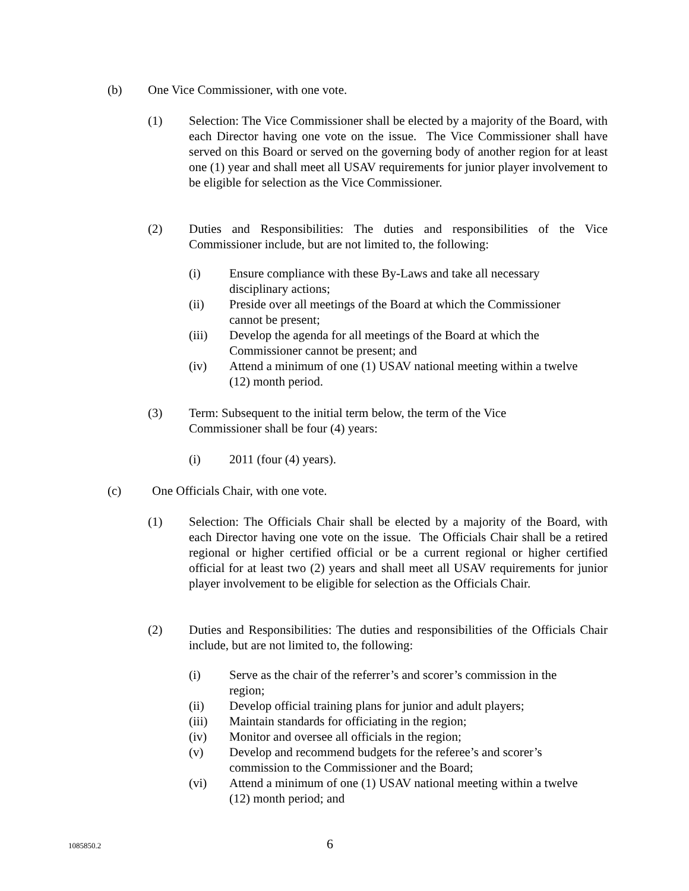(b) One Vice Commissioner, with one vote.
(1) Selection: The Vice Commissioner shall be elected by a majority of the Board, with each Director having one vote on the issue. The Vice Commissioner shall have served on this Board or served on the governing body of another region for at least one (1) year and shall meet all USAV requirements for junior player involvement to be eligible for selection as the Vice Commissioner.
(2) Duties and Responsibilities: The duties and responsibilities of the Vice Commissioner include, but are not limited to, the following:
(i) Ensure compliance with these By-Laws and take all necessary disciplinary actions;
(ii) Preside over all meetings of the Board at which the Commissioner cannot be present;
(iii) Develop the agenda for all meetings of the Board at which the Commissioner cannot be present; and
(iv) Attend a minimum of one (1) USAV national meeting within a twelve (12) month period.
(3) Term: Subsequent to the initial term below, the term of the Vice
Commissioner shall be four (4) years:
(i) 2011 (four (4) years).
(c) One Officials Chair, with one vote.
(1) Selection: The Officials Chair shall be elected by a majority of the Board, with each Director having one vote on the issue. The Officials Chair shall be a retired regional or higher certified official or be a current regional or higher certified official for at least two (2) years and shall meet all USAV requirements for junior player involvement to be eligible for selection as the Officials Chair.
(2) Duties and Responsibilities: The duties and responsibilities of the Officials Chair include, but are not limited to, the following:
(i) Serve as the chair of the referrer’s and scorer’s commission in the region;
(ii) Develop official training plans for junior and adult players;
(iii) Maintain standards for officiating in the region;
(iv) Monitor and oversee all officials in the region;
(v) Develop and recommend budgets for the referee’s and scorer’s commission to the Commissioner and the Board;
(vi) Attend a minimum of one (1) USAV national meeting within a twelve (12) month period; and
1085850.2 6